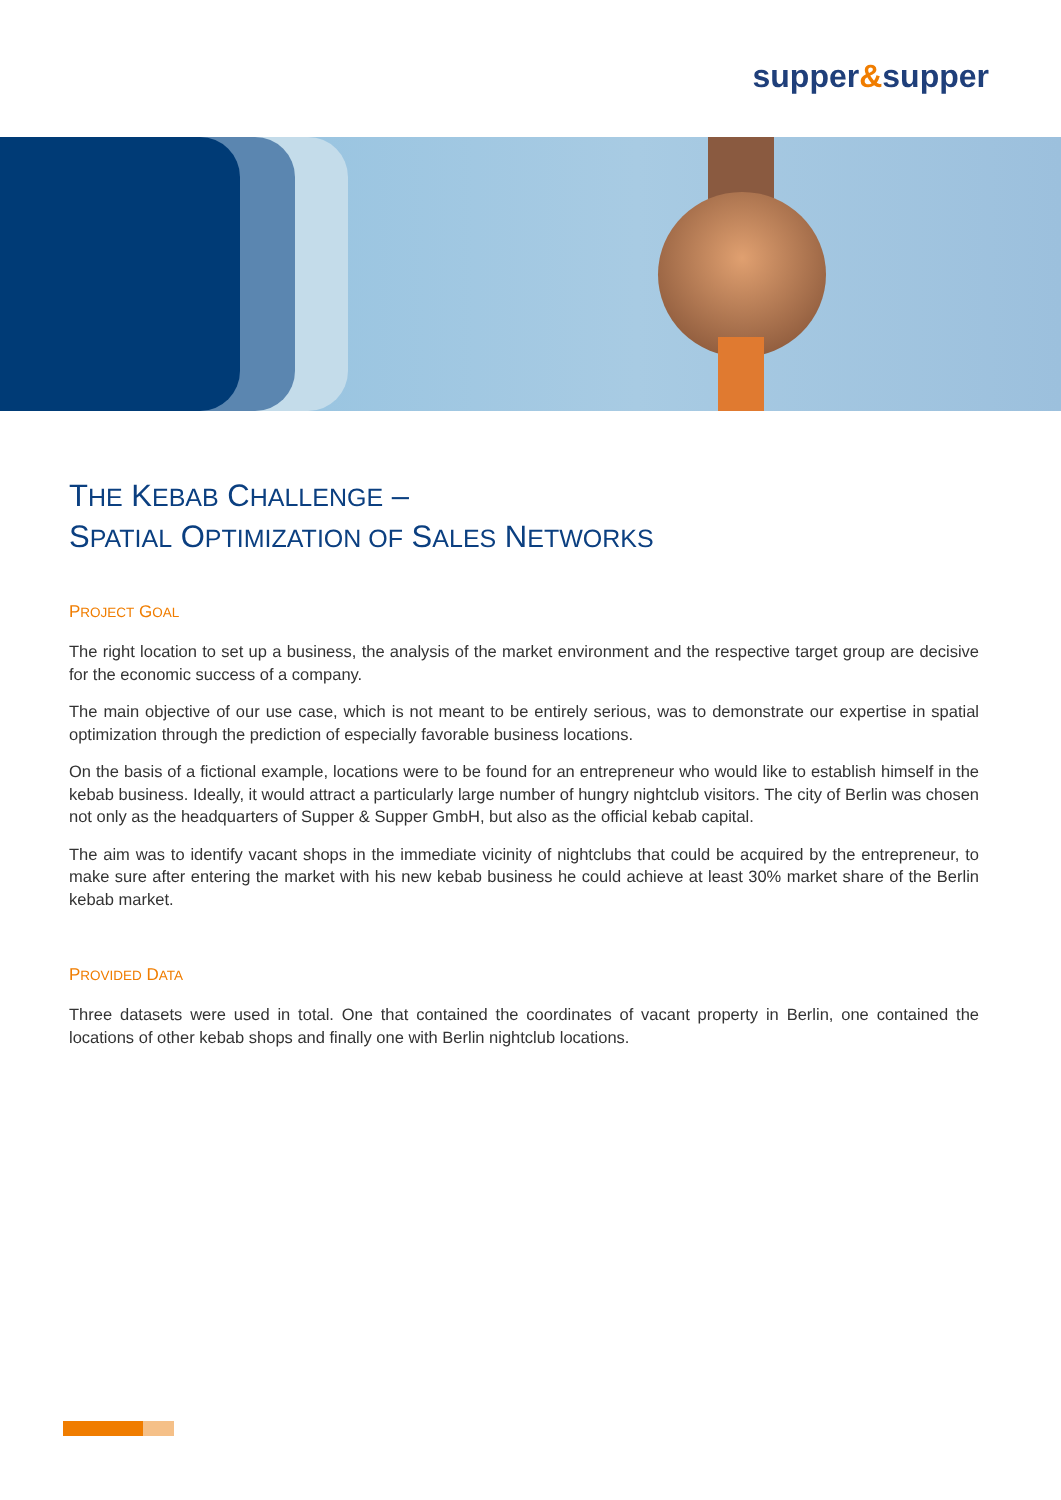supper&supper
THE KEBAB CHALLENGE –
SPATIAL OPTIMIZATION OF SALES NETWORKS
PROJECT GOAL
The right location to set up a business, the analysis of the market environment and the respective target group are decisive for the economic success of a company.
The main objective of our use case, which is not meant to be entirely serious, was to demonstrate our expertise in spatial optimization through the prediction of especially favorable business locations.
On the basis of a fictional example, locations were to be found for an entrepreneur who would like to establish himself in the kebab business. Ideally, it would attract a particularly large number of hungry nightclub visitors. The city of Berlin was chosen not only as the headquarters of Supper & Supper GmbH, but also as the official kebab capital.
The aim was to identify vacant shops in the immediate vicinity of nightclubs that could be acquired by the entrepreneur, to make sure after entering the market with his new kebab business he could achieve at least 30% market share of the Berlin kebab market.
PROVIDED DATA
Three datasets were used in total. One that contained the coordinates of vacant property in Berlin, one contained the locations of other kebab shops and finally one with Berlin nightclub locations.